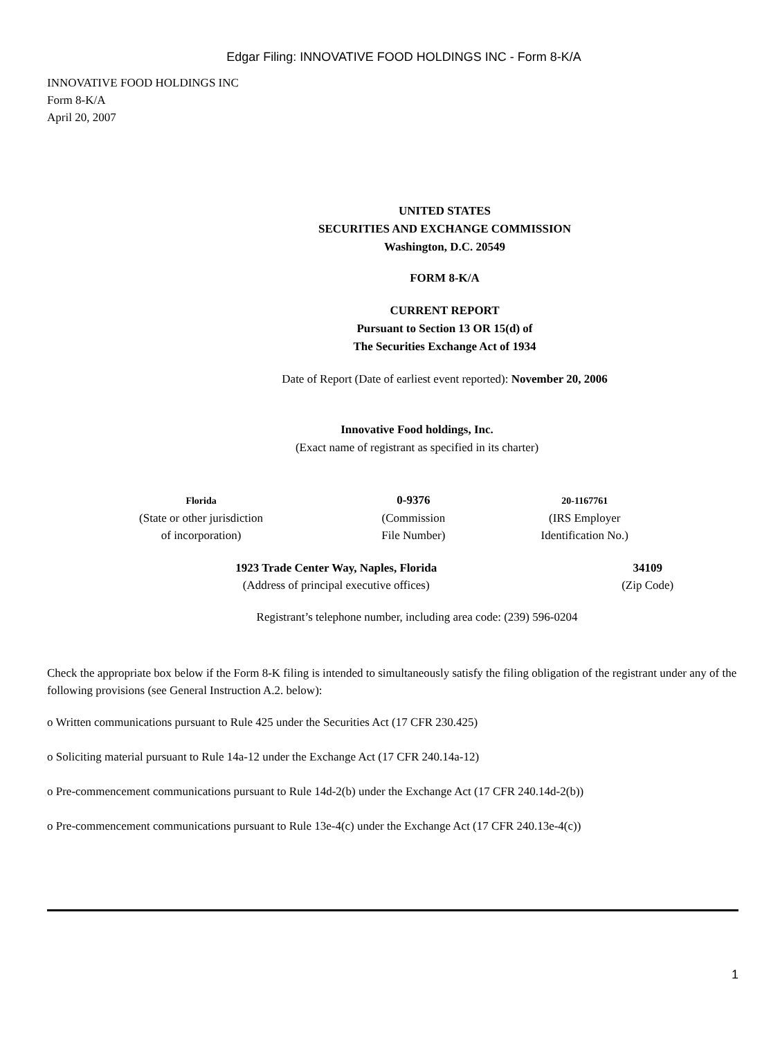Edgar Filing: INNOVATIVE FOOD HOLDINGS INC - Form 8-K/A
INNOVATIVE FOOD HOLDINGS INC
Form 8-K/A
April 20, 2007
UNITED STATES
SECURITIES AND EXCHANGE COMMISSION
Washington, D.C. 20549
FORM 8-K/A
CURRENT REPORT
Pursuant to Section 13 OR 15(d) of
The Securities Exchange Act of 1934
Date of Report (Date of earliest event reported): November 20, 2006
Innovative Food holdings, Inc.
(Exact name of registrant as specified in its charter)
| Florida | 0-9376 | 20-1167761 |
| (State or other jurisdiction of incorporation) | (Commission File Number) | (IRS Employer Identification No.) |
| 1923 Trade Center Way, Naples, Florida (Address of principal executive offices) | 34109 (Zip Code) |
Registrant’s telephone number, including area code: (239) 596-0204
Check the appropriate box below if the Form 8-K filing is intended to simultaneously satisfy the filing obligation of the registrant under any of the following provisions (see General Instruction A.2. below):
o Written communications pursuant to Rule 425 under the Securities Act (17 CFR 230.425)
o Soliciting material pursuant to Rule 14a-12 under the Exchange Act (17 CFR 240.14a-12)
o Pre-commencement communications pursuant to Rule 14d-2(b) under the Exchange Act (17 CFR 240.14d-2(b))
o Pre-commencement communications pursuant to Rule 13e-4(c) under the Exchange Act (17 CFR 240.13e-4(c))
1